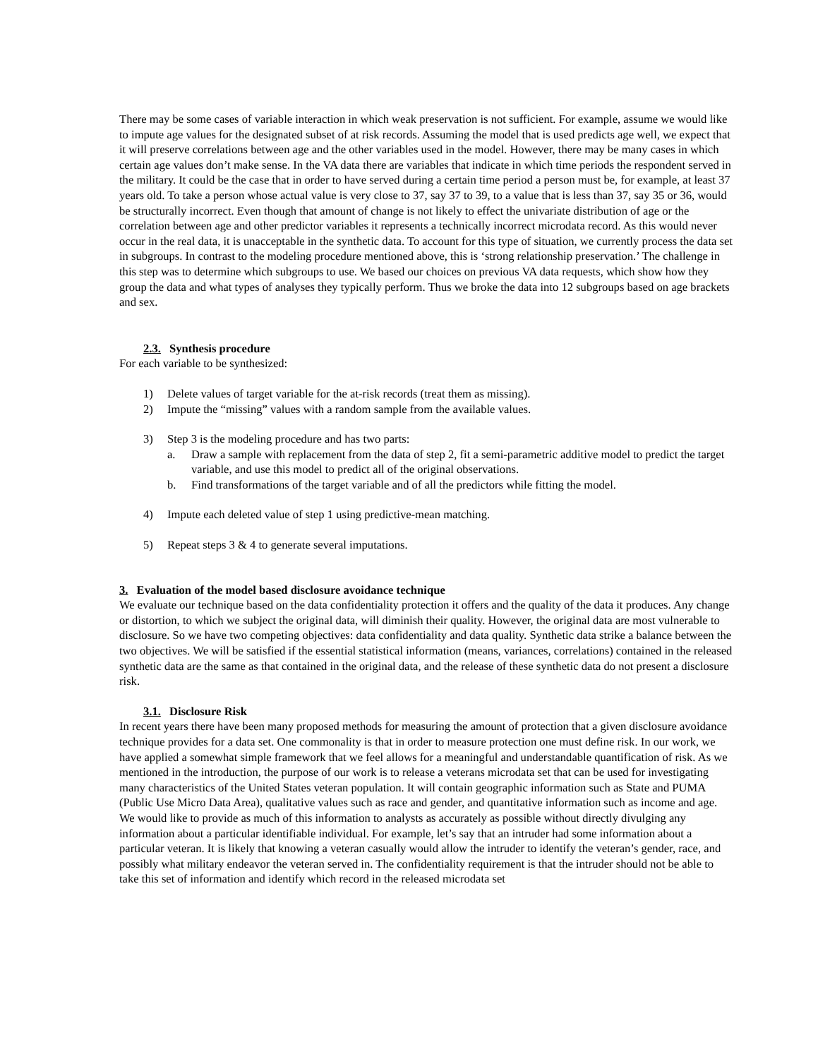There may be some cases of variable interaction in which weak preservation is not sufficient. For example, assume we would like to impute age values for the designated subset of at risk records. Assuming the model that is used predicts age well, we expect that it will preserve correlations between age and the other variables used in the model. However, there may be many cases in which certain age values don’t make sense. In the VA data there are variables that indicate in which time periods the respondent served in the military. It could be the case that in order to have served during a certain time period a person must be, for example, at least 37 years old. To take a person whose actual value is very close to 37, say 37 to 39, to a value that is less than 37, say 35 or 36, would be structurally incorrect. Even though that amount of change is not likely to effect the univariate distribution of age or the correlation between age and other predictor variables it represents a technically incorrect microdata record. As this would never occur in the real data, it is unacceptable in the synthetic data. To account for this type of situation, we currently process the data set in subgroups. In contrast to the modeling procedure mentioned above, this is ‘strong relationship preservation.’ The challenge in this step was to determine which subgroups to use. We based our choices on previous VA data requests, which show how they group the data and what types of analyses they typically perform. Thus we broke the data into 12 subgroups based on age brackets and sex.
2.3. Synthesis procedure
For each variable to be synthesized:
1) Delete values of target variable for the at-risk records (treat them as missing).
2) Impute the “missing” values with a random sample from the available values.
3) Step 3 is the modeling procedure and has two parts:
a. Draw a sample with replacement from the data of step 2, fit a semi-parametric additive model to predict the target variable, and use this model to predict all of the original observations.
b. Find transformations of the target variable and of all the predictors while fitting the model.
4) Impute each deleted value of step 1 using predictive-mean matching.
5) Repeat steps 3 & 4 to generate several imputations.
3. Evaluation of the model based disclosure avoidance technique
We evaluate our technique based on the data confidentiality protection it offers and the quality of the data it produces. Any change or distortion, to which we subject the original data, will diminish their quality. However, the original data are most vulnerable to disclosure. So we have two competing objectives: data confidentiality and data quality. Synthetic data strike a balance between the two objectives. We will be satisfied if the essential statistical information (means, variances, correlations) contained in the released synthetic data are the same as that contained in the original data, and the release of these synthetic data do not present a disclosure risk.
3.1. Disclosure Risk
In recent years there have been many proposed methods for measuring the amount of protection that a given disclosure avoidance technique provides for a data set. One commonality is that in order to measure protection one must define risk. In our work, we have applied a somewhat simple framework that we feel allows for a meaningful and understandable quantification of risk. As we mentioned in the introduction, the purpose of our work is to release a veterans microdata set that can be used for investigating many characteristics of the United States veteran population. It will contain geographic information such as State and PUMA (Public Use Micro Data Area), qualitative values such as race and gender, and quantitative information such as income and age. We would like to provide as much of this information to analysts as accurately as possible without directly divulging any information about a particular identifiable individual. For example, let’s say that an intruder had some information about a particular veteran. It is likely that knowing a veteran casually would allow the intruder to identify the veteran’s gender, race, and possibly what military endeavor the veteran served in. The confidentiality requirement is that the intruder should not be able to take this set of information and identify which record in the released microdata set